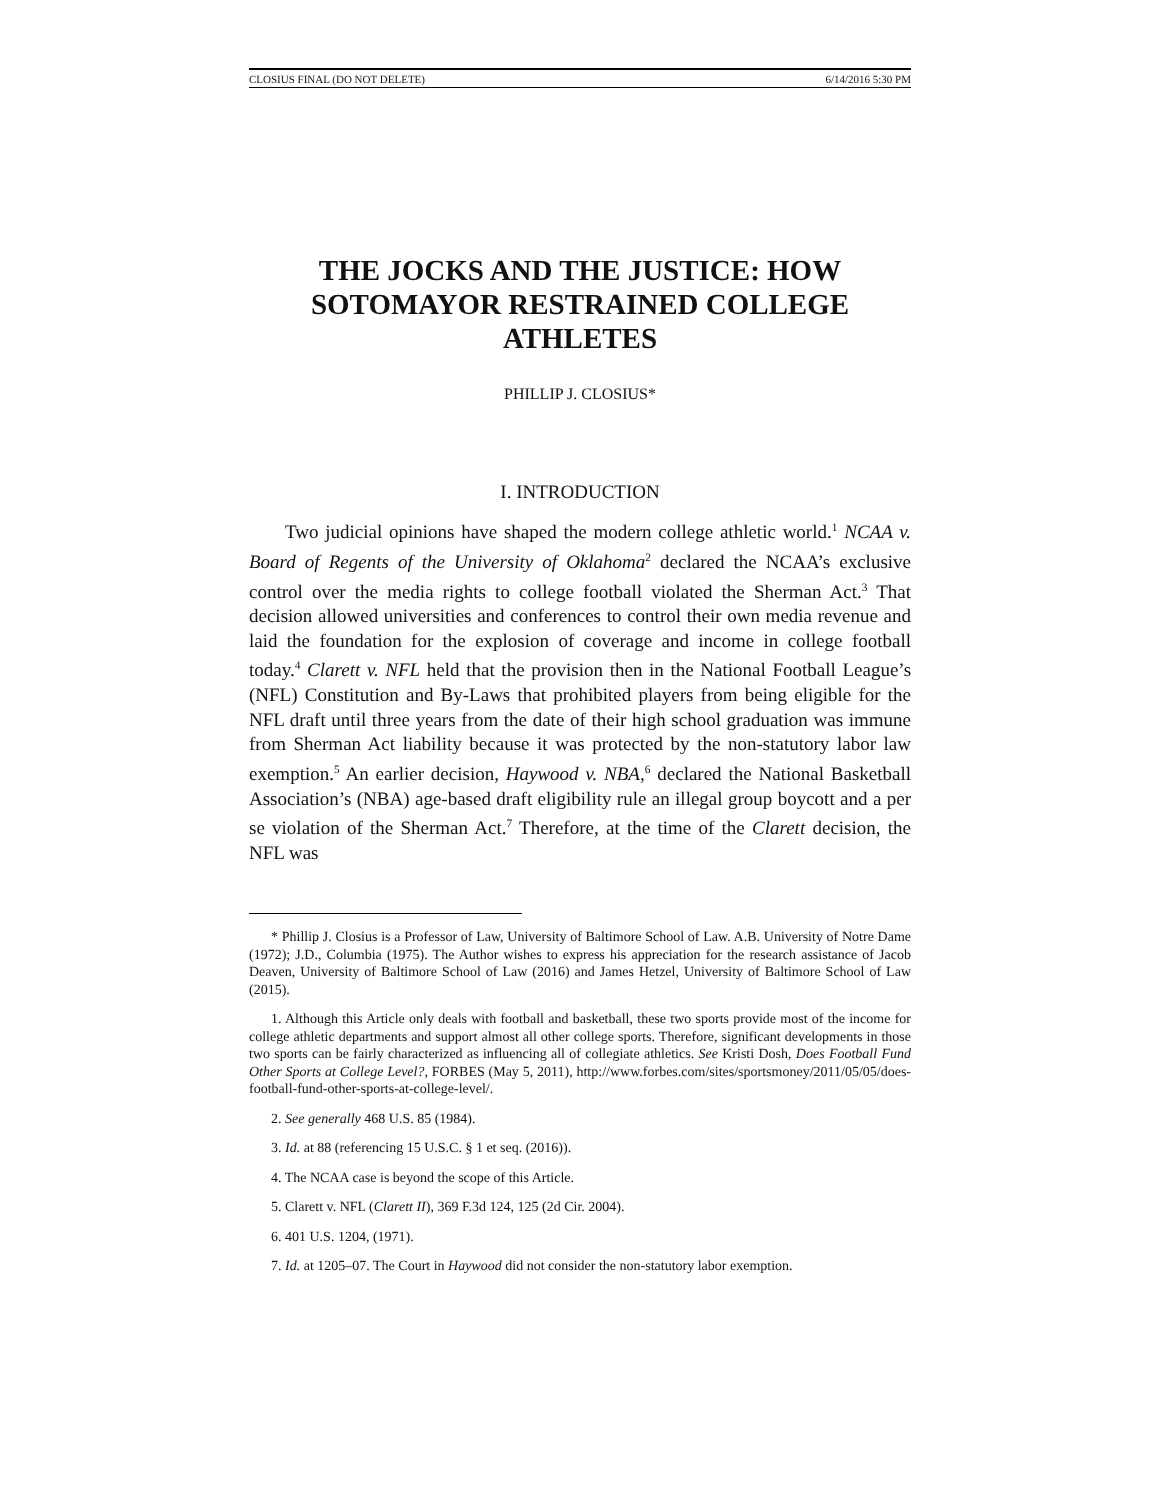CLOSIUS FINAL (DO NOT DELETE) 6/14/2016 5:30 PM
THE JOCKS AND THE JUSTICE: HOW SOTOMAYOR RESTRAINED COLLEGE ATHLETES
PHILLIP J. CLOSIUS*
I. INTRODUCTION
Two judicial opinions have shaped the modern college athletic world.<sup>1</sup> NCAA v. Board of Regents of the University of Oklahoma<sup>2</sup> declared the NCAA’s exclusive control over the media rights to college football violated the Sherman Act.<sup>3</sup> That decision allowed universities and conferences to control their own media revenue and laid the foundation for the explosion of coverage and income in college football today.<sup>4</sup> Clarett v. NFL held that the provision then in the National Football League’s (NFL) Constitution and By-Laws that prohibited players from being eligible for the NFL draft until three years from the date of their high school graduation was immune from Sherman Act liability because it was protected by the non-statutory labor law exemption.<sup>5</sup> An earlier decision, Haywood v. NBA,<sup>6</sup> declared the National Basketball Association’s (NBA) age-based draft eligibility rule an illegal group boycott and a per se violation of the Sherman Act.<sup>7</sup> Therefore, at the time of the Clarett decision, the NFL was
* Phillip J. Closius is a Professor of Law, University of Baltimore School of Law. A.B. University of Notre Dame (1972); J.D., Columbia (1975). The Author wishes to express his appreciation for the research assistance of Jacob Deaven, University of Baltimore School of Law (2016) and James Hetzel, University of Baltimore School of Law (2015).
1. Although this Article only deals with football and basketball, these two sports provide most of the income for college athletic departments and support almost all other college sports. Therefore, significant developments in those two sports can be fairly characterized as influencing all of collegiate athletics. See Kristi Dosh, Does Football Fund Other Sports at College Level?, FORBES (May 5, 2011), http://www.forbes.com/sites/sportsmoney/2011/05/05/does-football-fund-other-sports-at-college-level/.
2. See generally 468 U.S. 85 (1984).
3. Id. at 88 (referencing 15 U.S.C. § 1 et seq. (2016)).
4. The NCAA case is beyond the scope of this Article.
5. Clarett v. NFL (Clarett II), 369 F.3d 124, 125 (2d Cir. 2004).
6. 401 U.S. 1204, (1971).
7. Id. at 1205–07. The Court in Haywood did not consider the non-statutory labor exemption.